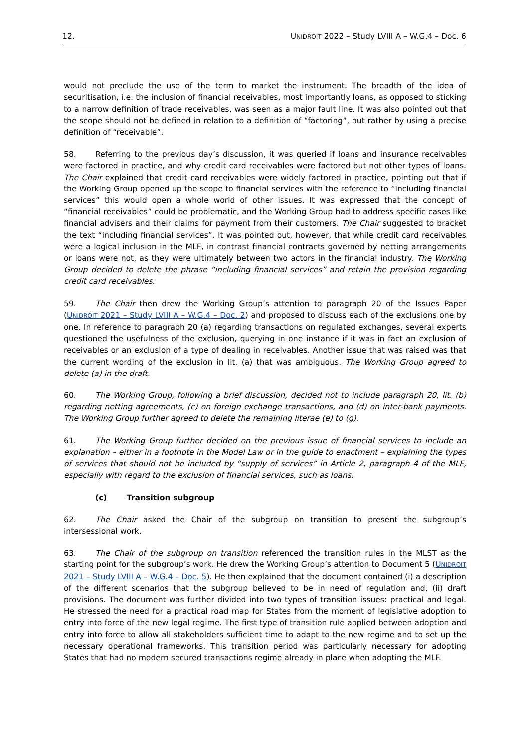12. UNIDROIT 2022 – Study LVIII A – W.G.4 – Doc. 6
would not preclude the use of the term to market the instrument. The breadth of the idea of securitisation, i.e. the inclusion of financial receivables, most importantly loans, as opposed to sticking to a narrow definition of trade receivables, was seen as a major fault line. It was also pointed out that the scope should not be defined in relation to a definition of “factoring”, but rather by using a precise definition of “receivable”.
58. Referring to the previous day’s discussion, it was queried if loans and insurance receivables were factored in practice, and why credit card receivables were factored but not other types of loans. The Chair explained that credit card receivables were widely factored in practice, pointing out that if the Working Group opened up the scope to financial services with the reference to “including financial services” this would open a whole world of other issues. It was expressed that the concept of “financial receivables” could be problematic, and the Working Group had to address specific cases like financial advisers and their claims for payment from their customers. The Chair suggested to bracket the text “including financial services”. It was pointed out, however, that while credit card receivables were a logical inclusion in the MLF, in contrast financial contracts governed by netting arrangements or loans were not, as they were ultimately between two actors in the financial industry. The Working Group decided to delete the phrase “including financial services” and retain the provision regarding credit card receivables.
59. The Chair then drew the Working Group’s attention to paragraph 20 of the Issues Paper (UNIDROIT 2021 – Study LVIII A – W.G.4 – Doc. 2) and proposed to discuss each of the exclusions one by one. In reference to paragraph 20 (a) regarding transactions on regulated exchanges, several experts questioned the usefulness of the exclusion, querying in one instance if it was in fact an exclusion of receivables or an exclusion of a type of dealing in receivables. Another issue that was raised was that the current wording of the exclusion in lit. (a) that was ambiguous. The Working Group agreed to delete (a) in the draft.
60. The Working Group, following a brief discussion, decided not to include paragraph 20, lit. (b) regarding netting agreements, (c) on foreign exchange transactions, and (d) on inter-bank payments. The Working Group further agreed to delete the remaining literae (e) to (g).
61. The Working Group further decided on the previous issue of financial services to include an explanation – either in a footnote in the Model Law or in the guide to enactment – explaining the types of services that should not be included by “supply of services” in Article 2, paragraph 4 of the MLF, especially with regard to the exclusion of financial services, such as loans.
(c) Transition subgroup
62. The Chair asked the Chair of the subgroup on transition to present the subgroup’s intersessional work.
63. The Chair of the subgroup on transition referenced the transition rules in the MLST as the starting point for the subgroup’s work. He drew the Working Group’s attention to Document 5 (UNIDROIT 2021 – Study LVIII A – W.G.4 – Doc. 5). He then explained that the document contained (i) a description of the different scenarios that the subgroup believed to be in need of regulation and, (ii) draft provisions. The document was further divided into two types of transition issues: practical and legal. He stressed the need for a practical road map for States from the moment of legislative adoption to entry into force of the new legal regime. The first type of transition rule applied between adoption and entry into force to allow all stakeholders sufficient time to adapt to the new regime and to set up the necessary operational frameworks. This transition period was particularly necessary for adopting States that had no modern secured transactions regime already in place when adopting the MLF.